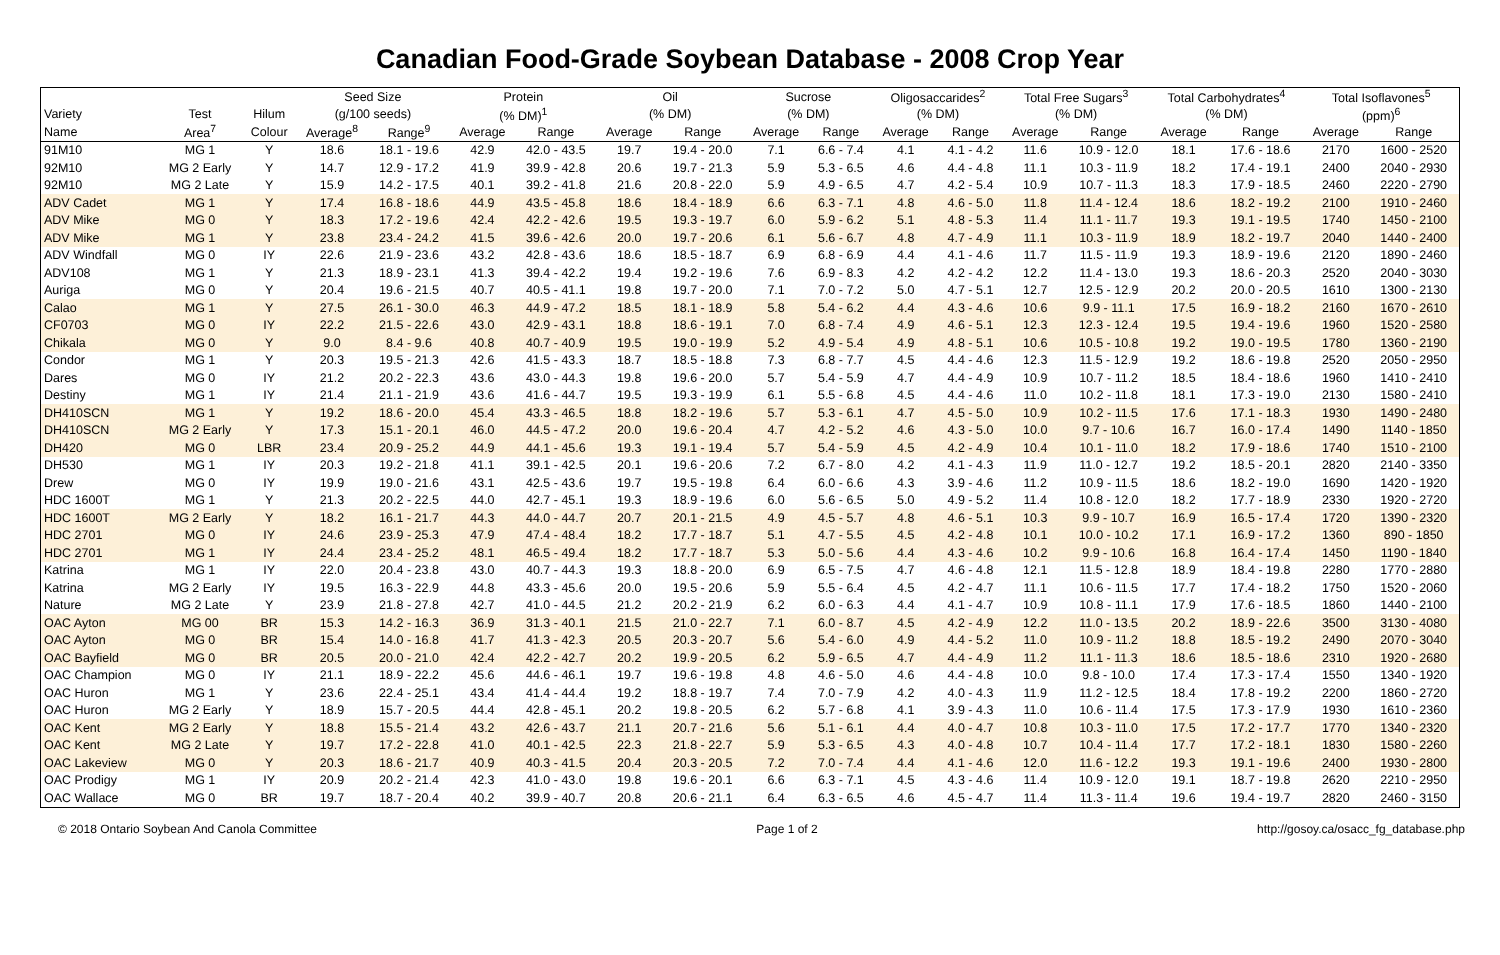Canadian Food-Grade Soybean Database - 2008 Crop Year
| | | | Seed Size | | Protein | | Oil | | Sucrose | | Oligosaccarides<sup>2</sup> | | Total Free Sugars<sup>3</sup> | | Total Carbohydrates<sup>4</sup> | | Total Isoflavones<sup>5</sup> | |
| --- | --- | --- | --- | --- | --- | --- | --- | --- | --- | --- | --- | --- | --- | --- | --- | --- | --- | --- |
| Variety | Test | Hilum | (g/100 seeds) | | (% DM)<sup>1</sup> | | (% DM) | | (% DM) | | (% DM) | | (% DM) | | (% DM) | | (ppm)<sup>6</sup> | |
| Name | Area<sup>7</sup> | Colour | Average<sup>8</sup> | Range<sup>9</sup> | Average | Range | Average | Range | Average | Range | Average | Range | Average | Range | Average | Range | Average | Range |
| 91M10 | MG 1 | Y | 18.6 | 18.1 - 19.6 | 42.9 | 42.0 - 43.5 | 19.7 | 19.4 - 20.0 | 7.1 | 6.6 - 7.4 | 4.1 | 4.1 - 4.2 | 11.6 | 10.9 - 12.0 | 18.1 | 17.6 - 18.6 | 2170 | 1600 - 2520 |
| 92M10 | MG 2 Early | Y | 14.7 | 12.9 - 17.2 | 41.9 | 39.9 - 42.8 | 20.6 | 19.7 - 21.3 | 5.9 | 5.3 - 6.5 | 4.6 | 4.4 - 4.8 | 11.1 | 10.3 - 11.9 | 18.2 | 17.4 - 19.1 | 2400 | 2040 - 2930 |
| 92M10 | MG 2 Late | Y | 15.9 | 14.2 - 17.5 | 40.1 | 39.2 - 41.8 | 21.6 | 20.8 - 22.0 | 5.9 | 4.9 - 6.5 | 4.7 | 4.2 - 5.4 | 10.9 | 10.7 - 11.3 | 18.3 | 17.9 - 18.5 | 2460 | 2220 - 2790 |
| ADV Cadet | MG 1 | Y | 17.4 | 16.8 - 18.6 | 44.9 | 43.5 - 45.8 | 18.6 | 18.4 - 18.9 | 6.6 | 6.3 - 7.1 | 4.8 | 4.6 - 5.0 | 11.8 | 11.4 - 12.4 | 18.6 | 18.2 - 19.2 | 2100 | 1910 - 2460 |
| ADV Mike | MG 0 | Y | 18.3 | 17.2 - 19.6 | 42.4 | 42.2 - 42.6 | 19.5 | 19.3 - 19.7 | 6.0 | 5.9 - 6.2 | 5.1 | 4.8 - 5.3 | 11.4 | 11.1 - 11.7 | 19.3 | 19.1 - 19.5 | 1740 | 1450 - 2100 |
| ADV Mike | MG 1 | Y | 23.8 | 23.4 - 24.2 | 41.5 | 39.6 - 42.6 | 20.0 | 19.7 - 20.6 | 6.1 | 5.6 - 6.7 | 4.8 | 4.7 - 4.9 | 11.1 | 10.3 - 11.9 | 18.9 | 18.2 - 19.7 | 2040 | 1440 - 2400 |
| ADV Windfall | MG 0 | IY | 22.6 | 21.9 - 23.6 | 43.2 | 42.8 - 43.6 | 18.6 | 18.5 - 18.7 | 6.9 | 6.8 - 6.9 | 4.4 | 4.1 - 4.6 | 11.7 | 11.5 - 11.9 | 19.3 | 18.9 - 19.6 | 2120 | 1890 - 2460 |
| ADV108 | MG 1 | Y | 21.3 | 18.9 - 23.1 | 41.3 | 39.4 - 42.2 | 19.4 | 19.2 - 19.6 | 7.6 | 6.9 - 8.3 | 4.2 | 4.2 - 4.2 | 12.2 | 11.4 - 13.0 | 19.3 | 18.6 - 20.3 | 2520 | 2040 - 3030 |
| Auriga | MG 0 | Y | 20.4 | 19.6 - 21.5 | 40.7 | 40.5 - 41.1 | 19.8 | 19.7 - 20.0 | 7.1 | 7.0 - 7.2 | 5.0 | 4.7 - 5.1 | 12.7 | 12.5 - 12.9 | 20.2 | 20.0 - 20.5 | 1610 | 1300 - 2130 |
| Calao | MG 1 | Y | 27.5 | 26.1 - 30.0 | 46.3 | 44.9 - 47.2 | 18.5 | 18.1 - 18.9 | 5.8 | 5.4 - 6.2 | 4.4 | 4.3 - 4.6 | 10.6 | 9.9 - 11.1 | 17.5 | 16.9 - 18.2 | 2160 | 1670 - 2610 |
| CF0703 | MG 0 | IY | 22.2 | 21.5 - 22.6 | 43.0 | 42.9 - 43.1 | 18.8 | 18.6 - 19.1 | 7.0 | 6.8 - 7.4 | 4.9 | 4.6 - 5.1 | 12.3 | 12.3 - 12.4 | 19.5 | 19.4 - 19.6 | 1960 | 1520 - 2580 |
| Chikala | MG 0 | Y | 9.0 | 8.4 - 9.6 | 40.8 | 40.7 - 40.9 | 19.5 | 19.0 - 19.9 | 5.2 | 4.9 - 5.4 | 4.9 | 4.8 - 5.1 | 10.6 | 10.5 - 10.8 | 19.2 | 19.0 - 19.5 | 1780 | 1360 - 2190 |
| Condor | MG 1 | Y | 20.3 | 19.5 - 21.3 | 42.6 | 41.5 - 43.3 | 18.7 | 18.5 - 18.8 | 7.3 | 6.8 - 7.7 | 4.5 | 4.4 - 4.6 | 12.3 | 11.5 - 12.9 | 19.2 | 18.6 - 19.8 | 2520 | 2050 - 2950 |
| Dares | MG 0 | IY | 21.2 | 20.2 - 22.3 | 43.6 | 43.0 - 44.3 | 19.8 | 19.6 - 20.0 | 5.7 | 5.4 - 5.9 | 4.7 | 4.4 - 4.9 | 10.9 | 10.7 - 11.2 | 18.5 | 18.4 - 18.6 | 1960 | 1410 - 2410 |
| Destiny | MG 1 | IY | 21.4 | 21.1 - 21.9 | 43.6 | 41.6 - 44.7 | 19.5 | 19.3 - 19.9 | 6.1 | 5.5 - 6.8 | 4.5 | 4.4 - 4.6 | 11.0 | 10.2 - 11.8 | 18.1 | 17.3 - 19.0 | 2130 | 1580 - 2410 |
| DH410SCN | MG 1 | Y | 19.2 | 18.6 - 20.0 | 45.4 | 43.3 - 46.5 | 18.8 | 18.2 - 19.6 | 5.7 | 5.3 - 6.1 | 4.7 | 4.5 - 5.0 | 10.9 | 10.2 - 11.5 | 17.6 | 17.1 - 18.3 | 1930 | 1490 - 2480 |
| DH410SCN | MG 2 Early | Y | 17.3 | 15.1 - 20.1 | 46.0 | 44.5 - 47.2 | 20.0 | 19.6 - 20.4 | 4.7 | 4.2 - 5.2 | 4.6 | 4.3 - 5.0 | 10.0 | 9.7 - 10.6 | 16.7 | 16.0 - 17.4 | 1490 | 1140 - 1850 |
| DH420 | MG 0 | LBR | 23.4 | 20.9 - 25.2 | 44.9 | 44.1 - 45.6 | 19.3 | 19.1 - 19.4 | 5.7 | 5.4 - 5.9 | 4.5 | 4.2 - 4.9 | 10.4 | 10.1 - 11.0 | 18.2 | 17.9 - 18.6 | 1740 | 1510 - 2100 |
| DH530 | MG 1 | IY | 20.3 | 19.2 - 21.8 | 41.1 | 39.1 - 42.5 | 20.1 | 19.6 - 20.6 | 7.2 | 6.7 - 8.0 | 4.2 | 4.1 - 4.3 | 11.9 | 11.0 - 12.7 | 19.2 | 18.5 - 20.1 | 2820 | 2140 - 3350 |
| Drew | MG 0 | IY | 19.9 | 19.0 - 21.6 | 43.1 | 42.5 - 43.6 | 19.7 | 19.5 - 19.8 | 6.4 | 6.0 - 6.6 | 4.3 | 3.9 - 4.6 | 11.2 | 10.9 - 11.5 | 18.6 | 18.2 - 19.0 | 1690 | 1420 - 1920 |
| HDC 1600T | MG 1 | Y | 21.3 | 20.2 - 22.5 | 44.0 | 42.7 - 45.1 | 19.3 | 18.9 - 19.6 | 6.0 | 5.6 - 6.5 | 5.0 | 4.9 - 5.2 | 11.4 | 10.8 - 12.0 | 18.2 | 17.7 - 18.9 | 2330 | 1920 - 2720 |
| HDC 1600T | MG 2 Early | Y | 18.2 | 16.1 - 21.7 | 44.3 | 44.0 - 44.7 | 20.7 | 20.1 - 21.5 | 4.9 | 4.5 - 5.7 | 4.8 | 4.6 - 5.1 | 10.3 | 9.9 - 10.7 | 16.9 | 16.5 - 17.4 | 1720 | 1390 - 2320 |
| HDC 2701 | MG 0 | IY | 24.6 | 23.9 - 25.3 | 47.9 | 47.4 - 48.4 | 18.2 | 17.7 - 18.7 | 5.1 | 4.7 - 5.5 | 4.5 | 4.2 - 4.8 | 10.1 | 10.0 - 10.2 | 17.1 | 16.9 - 17.2 | 1360 | 890 - 1850 |
| HDC 2701 | MG 1 | IY | 24.4 | 23.4 - 25.2 | 48.1 | 46.5 - 49.4 | 18.2 | 17.7 - 18.7 | 5.3 | 5.0 - 5.6 | 4.4 | 4.3 - 4.6 | 10.2 | 9.9 - 10.6 | 16.8 | 16.4 - 17.4 | 1450 | 1190 - 1840 |
| Katrina | MG 1 | IY | 22.0 | 20.4 - 23.8 | 43.0 | 40.7 - 44.3 | 19.3 | 18.8 - 20.0 | 6.9 | 6.5 - 7.5 | 4.7 | 4.6 - 4.8 | 12.1 | 11.5 - 12.8 | 18.9 | 18.4 - 19.8 | 2280 | 1770 - 2880 |
| Katrina | MG 2 Early | IY | 19.5 | 16.3 - 22.9 | 44.8 | 43.3 - 45.6 | 20.0 | 19.5 - 20.6 | 5.9 | 5.5 - 6.4 | 4.5 | 4.2 - 4.7 | 11.1 | 10.6 - 11.5 | 17.7 | 17.4 - 18.2 | 1750 | 1520 - 2060 |
| Nature | MG 2 Late | Y | 23.9 | 21.8 - 27.8 | 42.7 | 41.0 - 44.5 | 21.2 | 20.2 - 21.9 | 6.2 | 6.0 - 6.3 | 4.4 | 4.1 - 4.7 | 10.9 | 10.8 - 11.1 | 17.9 | 17.6 - 18.5 | 1860 | 1440 - 2100 |
| OAC Ayton | MG 00 | BR | 15.3 | 14.2 - 16.3 | 36.9 | 31.3 - 40.1 | 21.5 | 21.0 - 22.7 | 7.1 | 6.0 - 8.7 | 4.5 | 4.2 - 4.9 | 12.2 | 11.0 - 13.5 | 20.2 | 18.9 - 22.6 | 3500 | 3130 - 4080 |
| OAC Ayton | MG 0 | BR | 15.4 | 14.0 - 16.8 | 41.7 | 41.3 - 42.3 | 20.5 | 20.3 - 20.7 | 5.6 | 5.4 - 6.0 | 4.9 | 4.4 - 5.2 | 11.0 | 10.9 - 11.2 | 18.8 | 18.5 - 19.2 | 2490 | 2070 - 3040 |
| OAC Bayfield | MG 0 | BR | 20.5 | 20.0 - 21.0 | 42.4 | 42.2 - 42.7 | 20.2 | 19.9 - 20.5 | 6.2 | 5.9 - 6.5 | 4.7 | 4.4 - 4.9 | 11.2 | 11.1 - 11.3 | 18.6 | 18.5 - 18.6 | 2310 | 1920 - 2680 |
| OAC Champion | MG 0 | IY | 21.1 | 18.9 - 22.2 | 45.6 | 44.6 - 46.1 | 19.7 | 19.6 - 19.8 | 4.8 | 4.6 - 5.0 | 4.6 | 4.4 - 4.8 | 10.0 | 9.8 - 10.0 | 17.4 | 17.3 - 17.4 | 1550 | 1340 - 1920 |
| OAC Huron | MG 1 | Y | 23.6 | 22.4 - 25.1 | 43.4 | 41.4 - 44.4 | 19.2 | 18.8 - 19.7 | 7.4 | 7.0 - 7.9 | 4.2 | 4.0 - 4.3 | 11.9 | 11.2 - 12.5 | 18.4 | 17.8 - 19.2 | 2200 | 1860 - 2720 |
| OAC Huron | MG 2 Early | Y | 18.9 | 15.7 - 20.5 | 44.4 | 42.8 - 45.1 | 20.2 | 19.8 - 20.5 | 6.2 | 5.7 - 6.8 | 4.1 | 3.9 - 4.3 | 11.0 | 10.6 - 11.4 | 17.5 | 17.3 - 17.9 | 1930 | 1610 - 2360 |
| OAC Kent | MG 2 Early | Y | 18.8 | 15.5 - 21.4 | 43.2 | 42.6 - 43.7 | 21.1 | 20.7 - 21.6 | 5.6 | 5.1 - 6.1 | 4.4 | 4.0 - 4.7 | 10.8 | 10.3 - 11.0 | 17.5 | 17.2 - 17.7 | 1770 | 1340 - 2320 |
| OAC Kent | MG 2 Late | Y | 19.7 | 17.2 - 22.8 | 41.0 | 40.1 - 42.5 | 22.3 | 21.8 - 22.7 | 5.9 | 5.3 - 6.5 | 4.3 | 4.0 - 4.8 | 10.7 | 10.4 - 11.4 | 17.7 | 17.2 - 18.1 | 1830 | 1580 - 2260 |
| OAC Lakeview | MG 0 | Y | 20.3 | 18.6 - 21.7 | 40.9 | 40.3 - 41.5 | 20.4 | 20.3 - 20.5 | 7.2 | 7.0 - 7.4 | 4.4 | 4.1 - 4.6 | 12.0 | 11.6 - 12.2 | 19.3 | 19.1 - 19.6 | 2400 | 1930 - 2800 |
| OAC Prodigy | MG 1 | IY | 20.9 | 20.2 - 21.4 | 42.3 | 41.0 - 43.0 | 19.8 | 19.6 - 20.1 | 6.6 | 6.3 - 7.1 | 4.5 | 4.3 - 4.6 | 11.4 | 10.9 - 12.0 | 19.1 | 18.7 - 19.8 | 2620 | 2210 - 2950 |
| OAC Wallace | MG 0 | BR | 19.7 | 18.7 - 20.4 | 40.2 | 39.9 - 40.7 | 20.8 | 20.6 - 21.1 | 6.4 | 6.3 - 6.5 | 4.6 | 4.5 - 4.7 | 11.4 | 11.3 - 11.4 | 19.6 | 19.4 - 19.7 | 2820 | 2460 - 3150 |
© 2018 Ontario Soybean And Canola Committee Page 1 of 2 http://gosoy.ca/osacc_fg_database.php